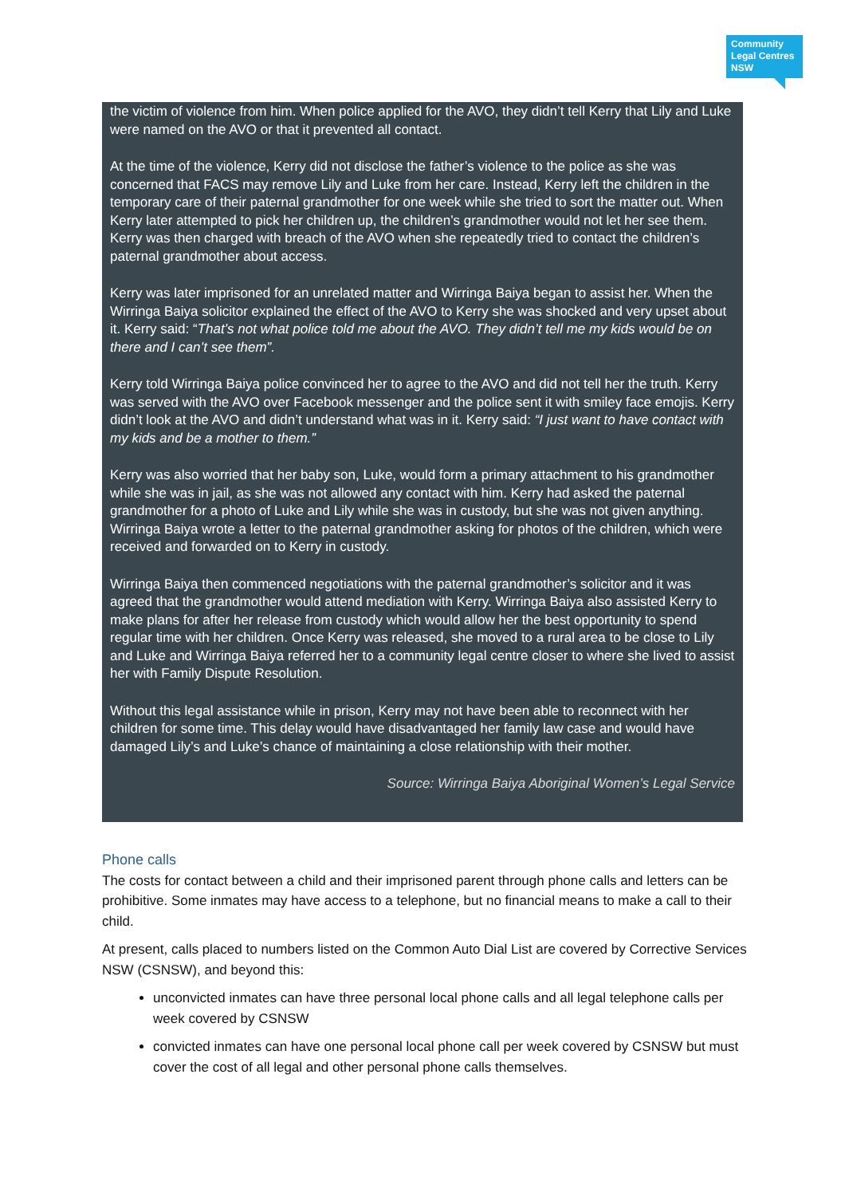Community Legal Centres NSW
the victim of violence from him. When police applied for the AVO, they didn’t tell Kerry that Lily and Luke were named on the AVO or that it prevented all contact.
At the time of the violence, Kerry did not disclose the father’s violence to the police as she was concerned that FACS may remove Lily and Luke from her care. Instead, Kerry left the children in the temporary care of their paternal grandmother for one week while she tried to sort the matter out. When Kerry later attempted to pick her children up, the children’s grandmother would not let her see them. Kerry was then charged with breach of the AVO when she repeatedly tried to contact the children’s paternal grandmother about access.
Kerry was later imprisoned for an unrelated matter and Wirringa Baiya began to assist her. When the Wirringa Baiya solicitor explained the effect of the AVO to Kerry she was shocked and very upset about it. Kerry said: “That’s not what police told me about the AVO. They didn’t tell me my kids would be on there and I can’t see them”.
Kerry told Wirringa Baiya police convinced her to agree to the AVO and did not tell her the truth. Kerry was served with the AVO over Facebook messenger and the police sent it with smiley face emojis. Kerry didn’t look at the AVO and didn’t understand what was in it. Kerry said: “I just want to have contact with my kids and be a mother to them.”
Kerry was also worried that her baby son, Luke, would form a primary attachment to his grandmother while she was in jail, as she was not allowed any contact with him. Kerry had asked the paternal grandmother for a photo of Luke and Lily while she was in custody, but she was not given anything. Wirringa Baiya wrote a letter to the paternal grandmother asking for photos of the children, which were received and forwarded on to Kerry in custody.
Wirringa Baiya then commenced negotiations with the paternal grandmother’s solicitor and it was agreed that the grandmother would attend mediation with Kerry. Wirringa Baiya also assisted Kerry to make plans for after her release from custody which would allow her the best opportunity to spend regular time with her children. Once Kerry was released, she moved to a rural area to be close to Lily and Luke and Wirringa Baiya referred her to a community legal centre closer to where she lived to assist her with Family Dispute Resolution.
Without this legal assistance while in prison, Kerry may not have been able to reconnect with her children for some time. This delay would have disadvantaged her family law case and would have damaged Lily’s and Luke’s chance of maintaining a close relationship with their mother.
Source: Wirringa Baiya Aboriginal Women’s Legal Service
Phone calls
The costs for contact between a child and their imprisoned parent through phone calls and letters can be prohibitive. Some inmates may have access to a telephone, but no financial means to make a call to their child.
At present, calls placed to numbers listed on the Common Auto Dial List are covered by Corrective Services NSW (CSNSW), and beyond this:
unconvicted inmates can have three personal local phone calls and all legal telephone calls per week covered by CSNSW
convicted inmates can have one personal local phone call per week covered by CSNSW but must cover the cost of all legal and other personal phone calls themselves.